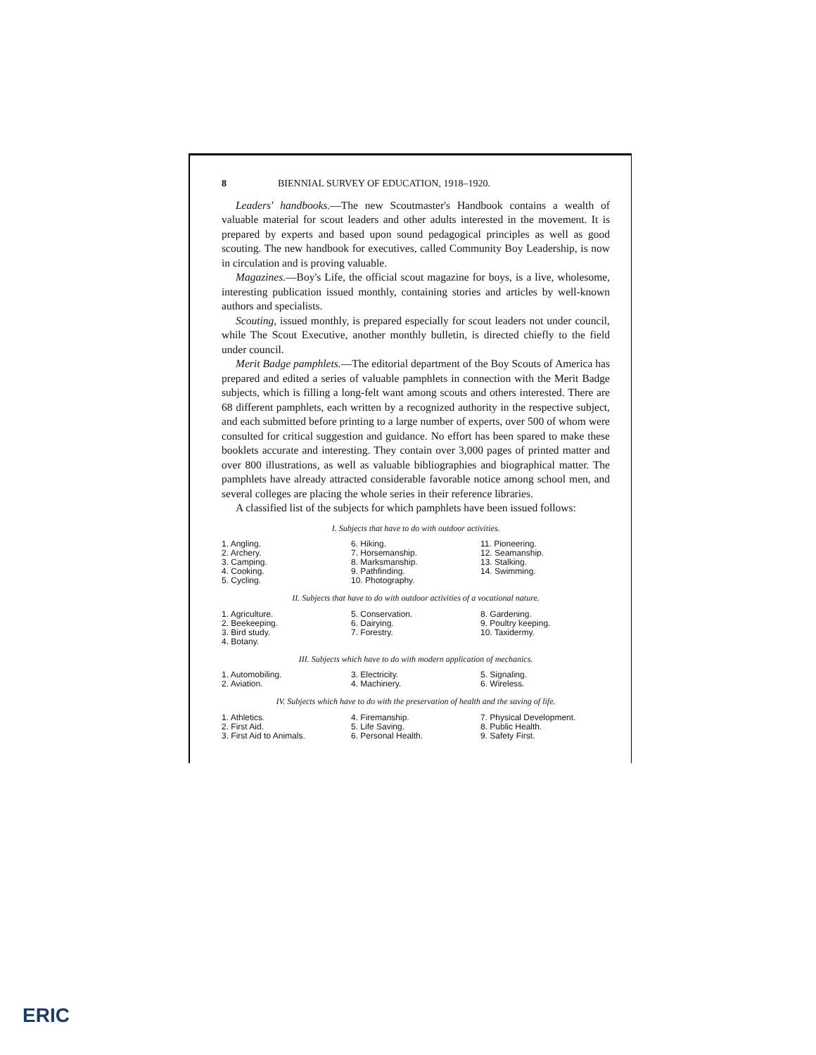8 BIENNIAL SURVEY OF EDUCATION, 1918–1920.
Leaders' handbooks.—The new Scoutmaster's Handbook contains a wealth of valuable material for scout leaders and other adults interested in the movement. It is prepared by experts and based upon sound pedagogical principles as well as good scouting. The new handbook for executives, called Community Boy Leadership, is now in circulation and is proving valuable.
Magazines.—Boy's Life, the official scout magazine for boys, is a live, wholesome, interesting publication issued monthly, containing stories and articles by well-known authors and specialists.
Scouting, issued monthly, is prepared especially for scout leaders not under council, while The Scout Executive, another monthly bulletin, is directed chiefly to the field under council.
Merit Badge pamphlets.—The editorial department of the Boy Scouts of America has prepared and edited a series of valuable pamphlets in connection with the Merit Badge subjects, which is filling a long-felt want among scouts and others interested. There are 68 different pamphlets, each written by a recognized authority in the respective subject, and each submitted before printing to a large number of experts, over 500 of whom were consulted for critical suggestion and guidance. No effort has been spared to make these booklets accurate and interesting. They contain over 3,000 pages of printed matter and over 800 illustrations, as well as valuable bibliographies and biographical matter. The pamphlets have already attracted considerable favorable notice among school men, and several colleges are placing the whole series in their reference libraries.
A classified list of the subjects for which pamphlets have been issued follows:
I. Subjects that have to do with outdoor activities.
| 1. Angling. 2. Archery. 3. Camping. 4. Cooking. 5. Cycling. | 6. Hiking. 7. Horsemanship. 8. Marksmanship. 9. Pathfinding. 10. Photography. | 11. Pioneering. 12. Seamanship. 13. Stalking. 14. Swimming. |
II. Subjects that have to do with outdoor activities of a vocational nature.
| 1. Agriculture. 2. Beekeeping. 3. Bird study. 4. Botany. | 5. Conservation. 6. Dairying. 7. Forestry. | 8. Gardening. 9. Poultry keeping. 10. Taxidermy. |
III. Subjects which have to do with modern application of mechanics.
| 1. Automobiling. 2. Aviation. | 3. Electricity. 4. Machinery. | 5. Signaling. 6. Wireless. |
IV. Subjects which have to do with the preservation of health and the saving of life.
| 1. Athletics. 2. First Aid. 3. First Aid to Animals. | 4. Firemanship. 5. Life Saving. 6. Personal Health. | 7. Physical Development. 8. Public Health. 9. Safety First. |
ERIC